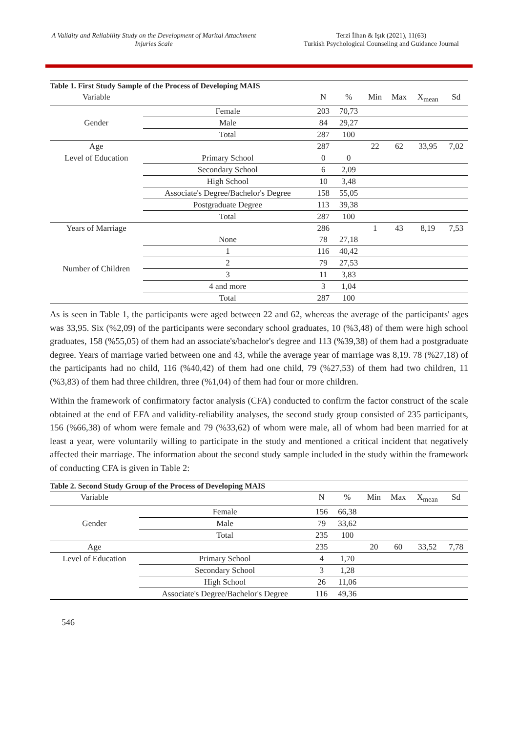A Validity and Reliability Study on the Development of Marital Attachment Injuries Scale
Terzi İlhan & Işık (2021), 11(63)
Turkish Psychological Counseling and Guidance Journal
Table 1. First Study Sample of the Process of Developing MAIS
| Variable | | N | % | Min | Max | X<sub>mean</sub> | Sd |
| --- | --- | --- | --- | --- | --- | --- | --- |
| Gender | Female | 203 | 70,73 | | | | |
| | Male | 84 | 29,27 | | | | |
| | Total | 287 | 100 | | | | |
| Age | | 287 | | 22 | 62 | 33,95 | 7,02 |
| Level of Education | Primary School | 0 | 0 | | | | |
| | Secondary School | 6 | 2,09 | | | | |
| | High School | 10 | 3,48 | | | | |
| | Associate's Degree/Bachelor's Degree | 158 | 55,05 | | | | |
| | Postgraduate Degree | 113 | 39,38 | | | | |
| | Total | 287 | 100 | | | | |
| Years of Marriage | | 286 | | 1 | 43 | 8,19 | 7,53 |
| Number of Children | None | 78 | 27,18 | | | | |
| | 1 | 116 | 40,42 | | | | |
| | 2 | 79 | 27,53 | | | | |
| | 3 | 11 | 3,83 | | | | |
| | 4 and more | 3 | 1,04 | | | | |
| | Total | 287 | 100 | | | | |
As is seen in Table 1, the participants were aged between 22 and 62, whereas the average of the participants' ages was 33,95. Six (%2,09) of the participants were secondary school graduates, 10 (%3,48) of them were high school graduates, 158 (%55,05) of them had an associate's/bachelor's degree and 113 (%39,38) of them had a postgraduate degree. Years of marriage varied between one and 43, while the average year of marriage was 8,19. 78 (%27,18) of the participants had no child, 116 (%40,42) of them had one child, 79 (%27,53) of them had two children, 11 (%3,83) of them had three children, three (%1,04) of them had four or more children.
Within the framework of confirmatory factor analysis (CFA) conducted to confirm the factor construct of the scale obtained at the end of EFA and validity-reliability analyses, the second study group consisted of 235 participants, 156 (%66,38) of whom were female and 79 (%33,62) of whom were male, all of whom had been married for at least a year, were voluntarily willing to participate in the study and mentioned a critical incident that negatively affected their marriage. The information about the second study sample included in the study within the framework of conducting CFA is given in Table 2:
Table 2. Second Study Group of the Process of Developing MAIS
| Variable | | N | % | Min | Max | X<sub>mean</sub> | Sd |
| --- | --- | --- | --- | --- | --- | --- | --- |
| Gender | Female | 156 | 66,38 | | | | |
| | Male | 79 | 33,62 | | | | |
| | Total | 235 | 100 | | | | |
| Age | | 235 | | 20 | 60 | 33,52 | 7,78 |
| Level of Education | Primary School | 4 | 1,70 | | | | |
| | Secondary School | 3 | 1,28 | | | | |
| | High School | 26 | 11,06 | | | | |
| | Associate's Degree/Bachelor's Degree | 116 | 49,36 | | | | |
546